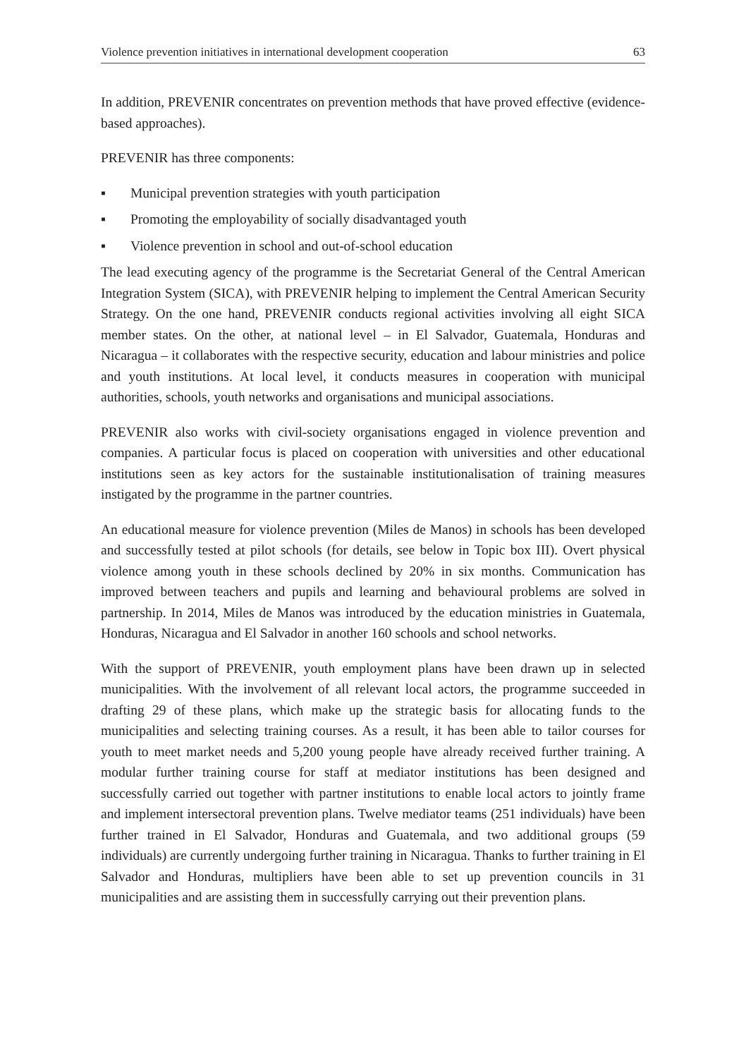Violence prevention initiatives in international development cooperation 63
In addition, PREVENIR concentrates on prevention methods that have proved effective (evidence-based approaches).
PREVENIR has three components:
▪ Municipal prevention strategies with youth participation
▪ Promoting the employability of socially disadvantaged youth
▪ Violence prevention in school and out-of-school education
The lead executing agency of the programme is the Secretariat General of the Central American Integration System (SICA), with PREVENIR helping to implement the Central American Security Strategy. On the one hand, PREVENIR conducts regional activities involving all eight SICA member states. On the other, at national level – in El Salvador, Guatemala, Honduras and Nicaragua – it collaborates with the respective security, education and labour ministries and police and youth institutions. At local level, it conducts measures in cooperation with municipal authorities, schools, youth networks and organisations and municipal associations.
PREVENIR also works with civil-society organisations engaged in violence prevention and companies. A particular focus is placed on cooperation with universities and other educational institutions seen as key actors for the sustainable institutionalisation of training measures instigated by the programme in the partner countries.
An educational measure for violence prevention (Miles de Manos) in schools has been developed and successfully tested at pilot schools (for details, see below in Topic box III). Overt physical violence among youth in these schools declined by 20% in six months. Communication has improved between teachers and pupils and learning and behavioural problems are solved in partnership. In 2014, Miles de Manos was introduced by the education ministries in Guatemala, Honduras, Nicaragua and El Salvador in another 160 schools and school networks.
With the support of PREVENIR, youth employment plans have been drawn up in selected municipalities. With the involvement of all relevant local actors, the programme succeeded in drafting 29 of these plans, which make up the strategic basis for allocating funds to the municipalities and selecting training courses. As a result, it has been able to tailor courses for youth to meet market needs and 5,200 young people have already received further training. A modular further training course for staff at mediator institutions has been designed and successfully carried out together with partner institutions to enable local actors to jointly frame and implement intersectoral prevention plans. Twelve mediator teams (251 individuals) have been further trained in El Salvador, Honduras and Guatemala, and two additional groups (59 individuals) are currently undergoing further training in Nicaragua. Thanks to further training in El Salvador and Honduras, multipliers have been able to set up prevention councils in 31 municipalities and are assisting them in successfully carrying out their prevention plans.